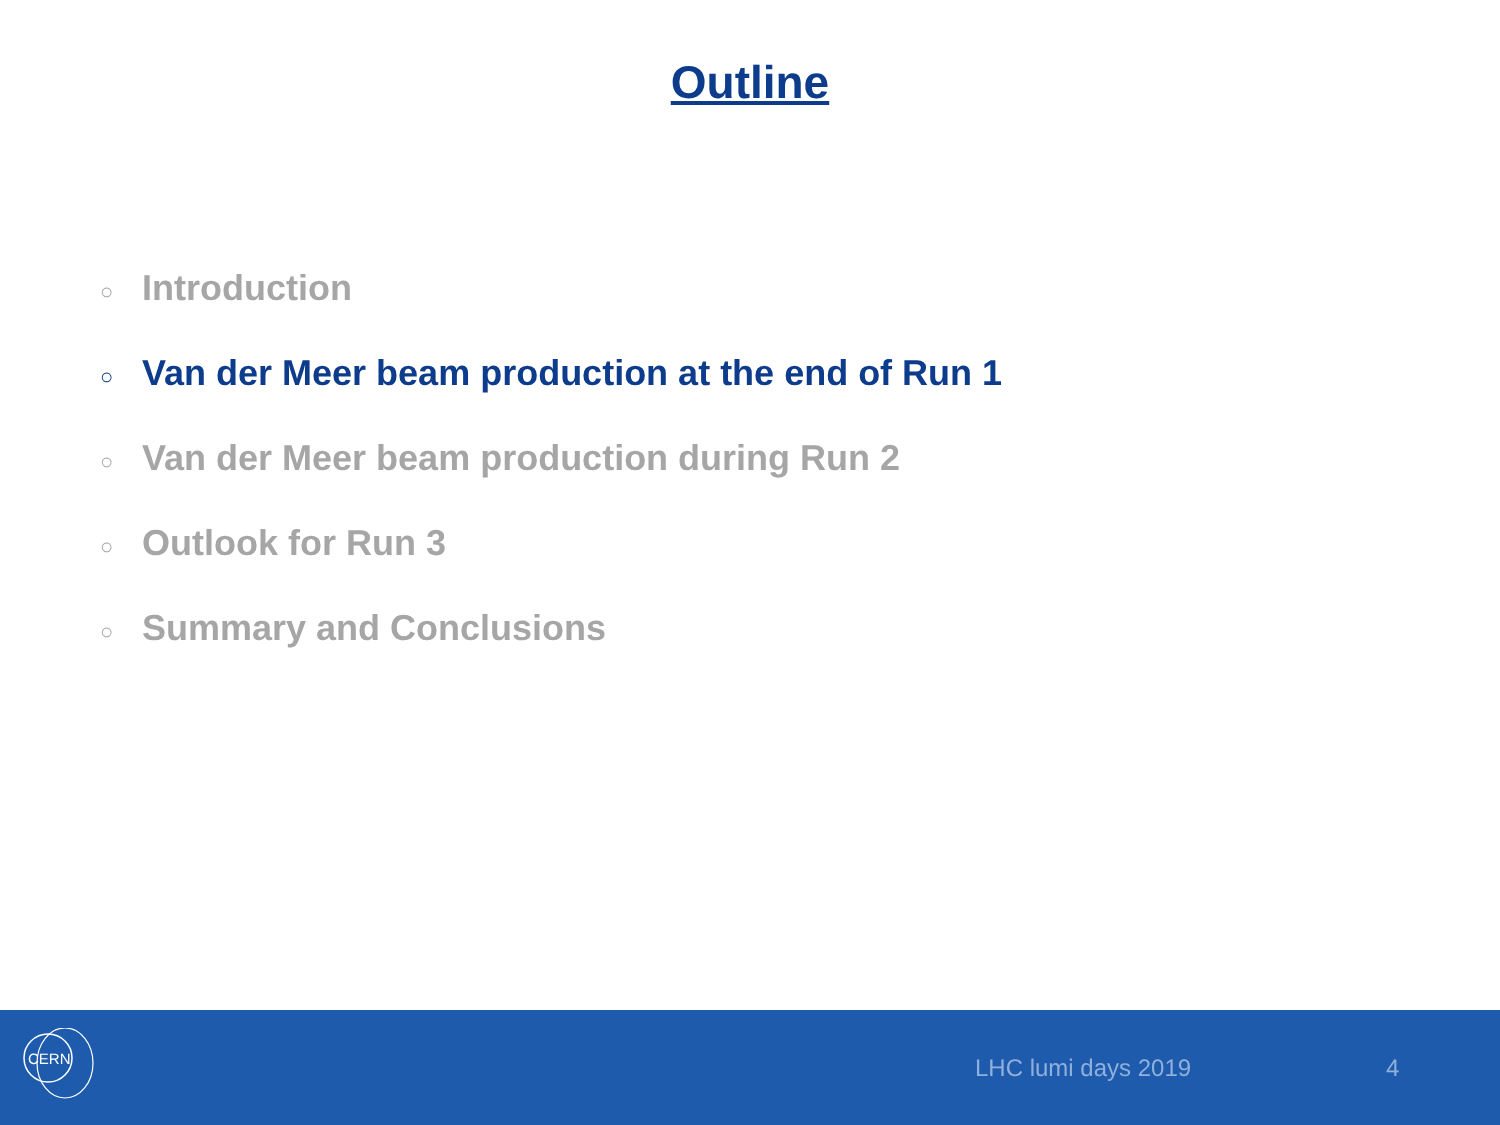Outline
○ Introduction
○ Van der Meer beam production at the end of Run 1
○ Van der Meer beam production during Run 2
○ Outlook for Run 3
○ Summary and Conclusions
CERN
LHC lumi days 2019 4